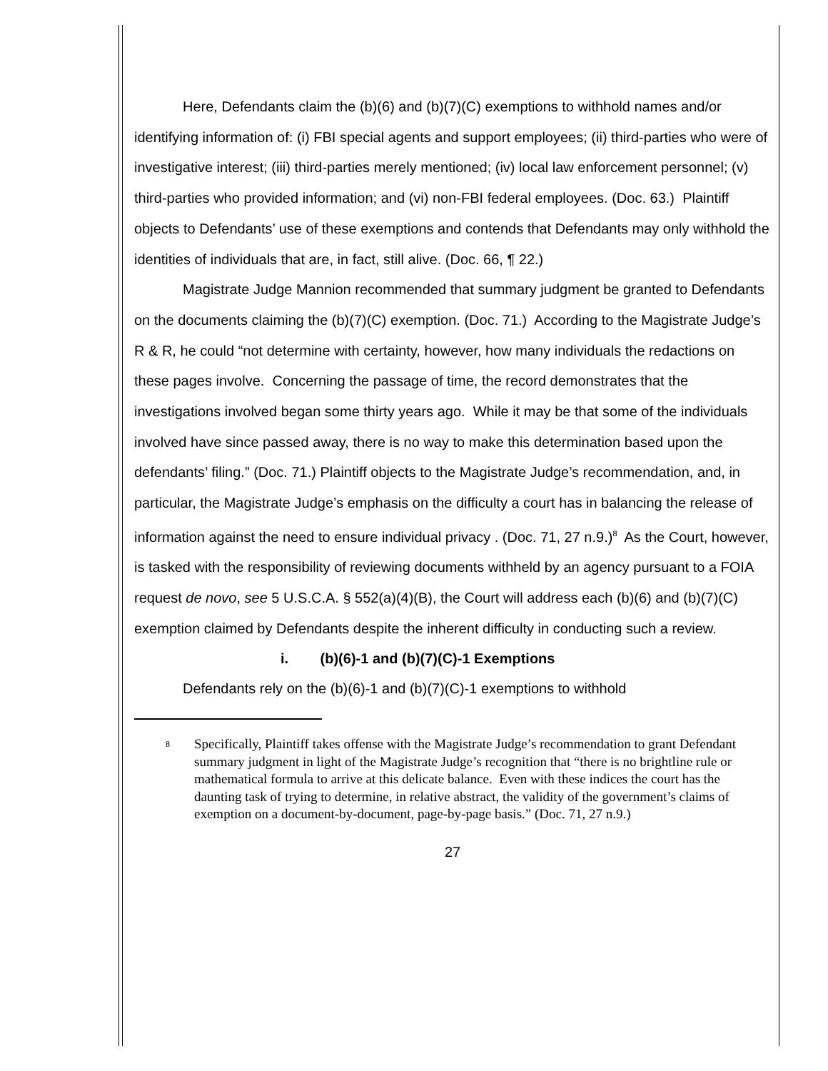Here, Defendants claim the (b)(6) and (b)(7)(C) exemptions to withhold names and/or identifying information of: (i) FBI special agents and support employees; (ii) third-parties who were of investigative interest; (iii) third-parties merely mentioned; (iv) local law enforcement personnel; (v) third-parties who provided information; and (vi) non-FBI federal employees. (Doc. 63.) Plaintiff objects to Defendants’ use of these exemptions and contends that Defendants may only withhold the identities of individuals that are, in fact, still alive. (Doc. 66, ¶ 22.)
Magistrate Judge Mannion recommended that summary judgment be granted to Defendants on the documents claiming the (b)(7)(C) exemption. (Doc. 71.) According to the Magistrate Judge’s R & R, he could “not determine with certainty, however, how many individuals the redactions on these pages involve. Concerning the passage of time, the record demonstrates that the investigations involved began some thirty years ago. While it may be that some of the individuals involved have since passed away, there is no way to make this determination based upon the defendants’ filing.” (Doc. 71.) Plaintiff objects to the Magistrate Judge’s recommendation, and, in particular, the Magistrate Judge’s emphasis on the difficulty a court has in balancing the release of information against the need to ensure individual privacy . (Doc. 71, 27 n.9.)<sup>8</sup> As the Court, however, is tasked with the responsibility of reviewing documents withheld by an agency pursuant to a FOIA request de novo, see 5 U.S.C.A. § 552(a)(4)(B), the Court will address each (b)(6) and (b)(7)(C) exemption claimed by Defendants despite the inherent difficulty in conducting such a review.
i. (b)(6)-1 and (b)(7)(C)-1 Exemptions
Defendants rely on the (b)(6)-1 and (b)(7)(C)-1 exemptions to withhold
<sup>8</sup> Specifically, Plaintiff takes offense with the Magistrate Judge’s recommendation to grant Defendant summary judgment in light of the Magistrate Judge’s recognition that “there is no brightline rule or mathematical formula to arrive at this delicate balance. Even with these indices the court has the daunting task of trying to determine, in relative abstract, the validity of the government’s claims of exemption on a document-by-document, page-by-page basis.” (Doc. 71, 27 n.9.)
27